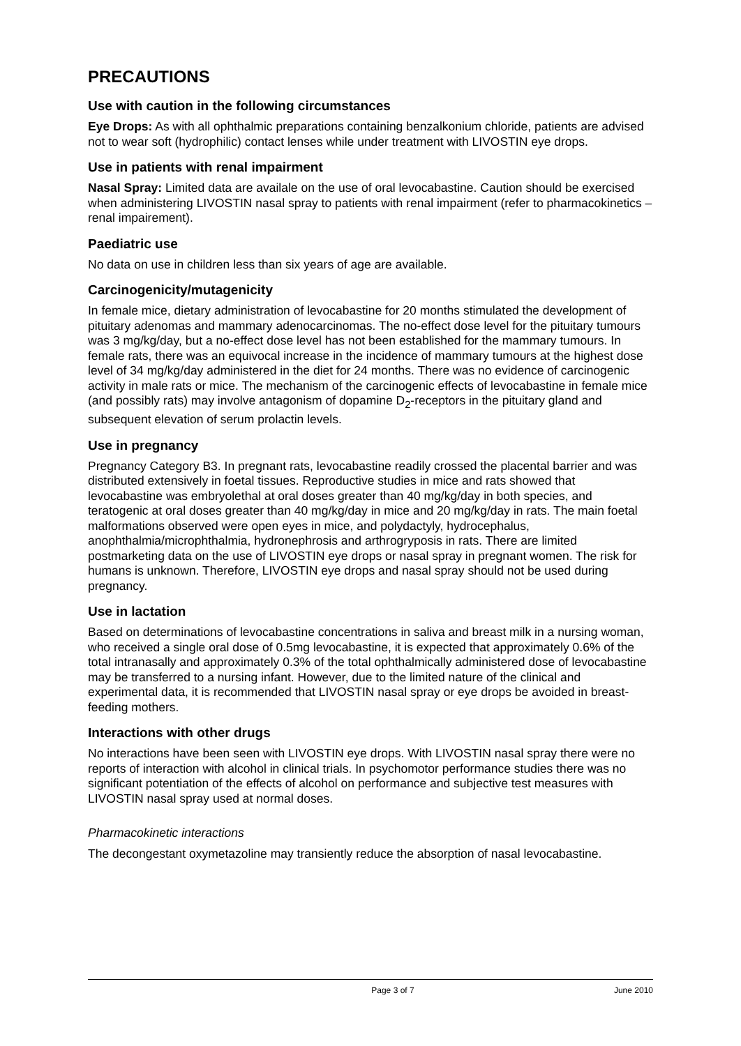PRECAUTIONS
Use with caution in the following circumstances
Eye Drops: As with all ophthalmic preparations containing benzalkonium chloride, patients are advised not to wear soft (hydrophilic) contact lenses while under treatment with LIVOSTIN eye drops.
Use in patients with renal impairment
Nasal Spray: Limited data are availale on the use of oral levocabastine. Caution should be exercised when administering LIVOSTIN nasal spray to patients with renal impairment (refer to pharmacokinetics – renal impairement).
Paediatric use
No data on use in children less than six years of age are available.
Carcinogenicity/mutagenicity
In female mice, dietary administration of levocabastine for 20 months stimulated the development of pituitary adenomas and mammary adenocarcinomas. The no-effect dose level for the pituitary tumours was 3 mg/kg/day, but a no-effect dose level has not been established for the mammary tumours. In female rats, there was an equivocal increase in the incidence of mammary tumours at the highest dose level of 34 mg/kg/day administered in the diet for 24 months. There was no evidence of carcinogenic activity in male rats or mice. The mechanism of the carcinogenic effects of levocabastine in female mice (and possibly rats) may involve antagonism of dopamine D<sub>2</sub>-receptors in the pituitary gland and subsequent elevation of serum prolactin levels.
Use in pregnancy
Pregnancy Category B3. In pregnant rats, levocabastine readily crossed the placental barrier and was distributed extensively in foetal tissues. Reproductive studies in mice and rats showed that levocabastine was embryolethal at oral doses greater than 40 mg/kg/day in both species, and teratogenic at oral doses greater than 40 mg/kg/day in mice and 20 mg/kg/day in rats. The main foetal malformations observed were open eyes in mice, and polydactyly, hydrocephalus, anophthalmia/microphthalmia, hydronephrosis and arthrogryposis in rats. There are limited postmarketing data on the use of LIVOSTIN eye drops or nasal spray in pregnant women. The risk for humans is unknown. Therefore, LIVOSTIN eye drops and nasal spray should not be used during pregnancy.
Use in lactation
Based on determinations of levocabastine concentrations in saliva and breast milk in a nursing woman, who received a single oral dose of 0.5mg levocabastine, it is expected that approximately 0.6% of the total intranasally and approximately 0.3% of the total ophthalmically administered dose of levocabastine may be transferred to a nursing infant. However, due to the limited nature of the clinical and experimental data, it is recommended that LIVOSTIN nasal spray or eye drops be avoided in breast-feeding mothers.
Interactions with other drugs
No interactions have been seen with LIVOSTIN eye drops. With LIVOSTIN nasal spray there were no reports of interaction with alcohol in clinical trials. In psychomotor performance studies there was no significant potentiation of the effects of alcohol on performance and subjective test measures with LIVOSTIN nasal spray used at normal doses.
Pharmacokinetic interactions
The decongestant oxymetazoline may transiently reduce the absorption of nasal levocabastine.
Page 3 of 7 June 2010